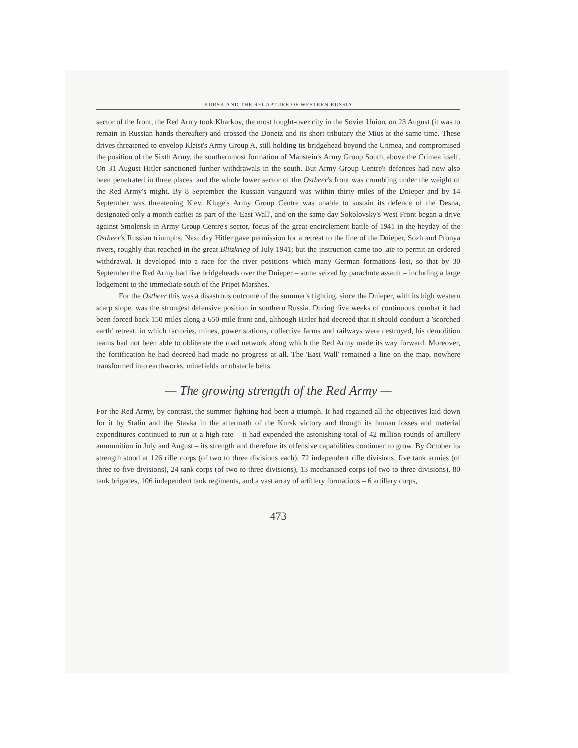KURSK AND THE RECAPTURE OF WESTERN RUSSIA
sector of the front, the Red Army took Kharkov, the most fought-over city in the Soviet Union, on 23 August (it was to remain in Russian hands thereafter) and crossed the Donetz and its short tributary the Mius at the same time. These drives threatened to envelop Kleist's Army Group A, still holding its bridgehead beyond the Crimea, and compromised the position of the Sixth Army, the southernmost formation of Manstein's Army Group South, above the Crimea itself. On 31 August Hitler sanctioned further withdrawals in the south. But Army Group Centre's defences had now also been penetrated in three places, and the whole lower sector of the Ostheer's front was crumbling under the weight of the Red Army's might. By 8 September the Russian vanguard was within thirty miles of the Dnieper and by 14 September was threatening Kiev. Kluge's Army Group Centre was unable to sustain its defence of the Desna, designated only a month earlier as part of the 'East Wall', and on the same day Sokolovsky's West Front began a drive against Smolensk in Army Group Centre's sector, focus of the great encirclement battle of 1941 in the heyday of the Ostheer's Russian triumphs. Next day Hitler gave permission for a retreat to the line of the Dnieper, Sozh and Pronya rivers, roughly that reached in the great Blitzkrieg of July 1941; but the instruction came too late to permit an ordered withdrawal. It developed into a race for the river positions which many German formations lost, so that by 30 September the Red Army had five bridgeheads over the Dnieper – some seized by parachute assault – including a large lodgement to the immediate south of the Pripet Marshes.
For the Ostheer this was a disastrous outcome of the summer's fighting, since the Dnieper, with its high western scarp slope, was the strongest defensive position in southern Russia. During five weeks of continuous combat it had been forced back 150 miles along a 650-mile front and, although Hitler had decreed that it should conduct a 'scorched earth' retreat, in which factories, mines, power stations, collective farms and railways were destroyed, his demolition teams had not been able to obliterate the road network along which the Red Army made its way forward. Moreover, the fortification he had decreed had made no progress at all. The 'East Wall' remained a line on the map, nowhere transformed into earthworks, minefields or obstacle belts.
— The growing strength of the Red Army —
For the Red Army, by contrast, the summer fighting had been a triumph. It had regained all the objectives laid down for it by Stalin and the Stavka in the aftermath of the Kursk victory and though its human losses and material expenditures continued to run at a high rate – it had expended the astonishing total of 42 million rounds of artillery ammunition in July and August – its strength and therefore its offensive capabilities continued to grow. By October its strength stood at 126 rifle corps (of two to three divisions each), 72 independent rifle divisions, five tank armies (of three to five divisions), 24 tank corps (of two to three divisions), 13 mechanised corps (of two to three divisions), 80 tank brigades, 106 independent tank regiments, and a vast array of artillery formations – 6 artillery corps,
473